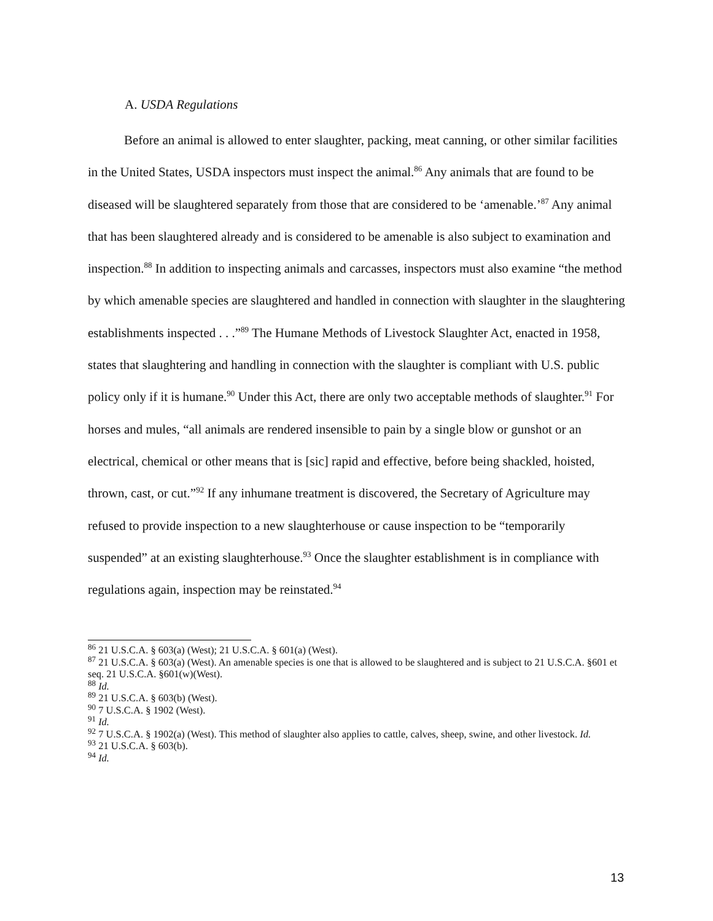A. USDA Regulations
Before an animal is allowed to enter slaughter, packing, meat canning, or other similar facilities in the United States, USDA inspectors must inspect the animal.<sup>86</sup> Any animals that are found to be diseased will be slaughtered separately from those that are considered to be ‘amenable.’<sup>87</sup> Any animal that has been slaughtered already and is considered to be amenable is also subject to examination and inspection.<sup>88</sup> In addition to inspecting animals and carcasses, inspectors must also examine “the method by which amenable species are slaughtered and handled in connection with slaughter in the slaughtering establishments inspected . . .”<sup>89</sup> The Humane Methods of Livestock Slaughter Act, enacted in 1958, states that slaughtering and handling in connection with the slaughter is compliant with U.S. public policy only if it is humane.<sup>90</sup> Under this Act, there are only two acceptable methods of slaughter.<sup>91</sup> For horses and mules, “all animals are rendered insensible to pain by a single blow or gunshot or an electrical, chemical or other means that is [sic] rapid and effective, before being shackled, hoisted, thrown, cast, or cut.”<sup>92</sup> If any inhumane treatment is discovered, the Secretary of Agriculture may refused to provide inspection to a new slaughterhouse or cause inspection to be “temporarily suspended” at an existing slaughterhouse.<sup>93</sup> Once the slaughter establishment is in compliance with regulations again, inspection may be reinstated.<sup>94</sup>
<sup>86</sup> 21 U.S.C.A. § 603(a) (West); 21 U.S.C.A. § 601(a) (West).
<sup>87</sup> 21 U.S.C.A. § 603(a) (West). An amenable species is one that is allowed to be slaughtered and is subject to 21 U.S.C.A. §601 et seq. 21 U.S.C.A. §601(w)(West).
<sup>88</sup> Id.
<sup>89</sup> 21 U.S.C.A. § 603(b) (West).
<sup>90</sup> 7 U.S.C.A. § 1902 (West).
<sup>91</sup> Id.
<sup>92</sup> 7 U.S.C.A. § 1902(a) (West). This method of slaughter also applies to cattle, calves, sheep, swine, and other livestock. Id.
<sup>93</sup> 21 U.S.C.A. § 603(b).
<sup>94</sup> Id.
13